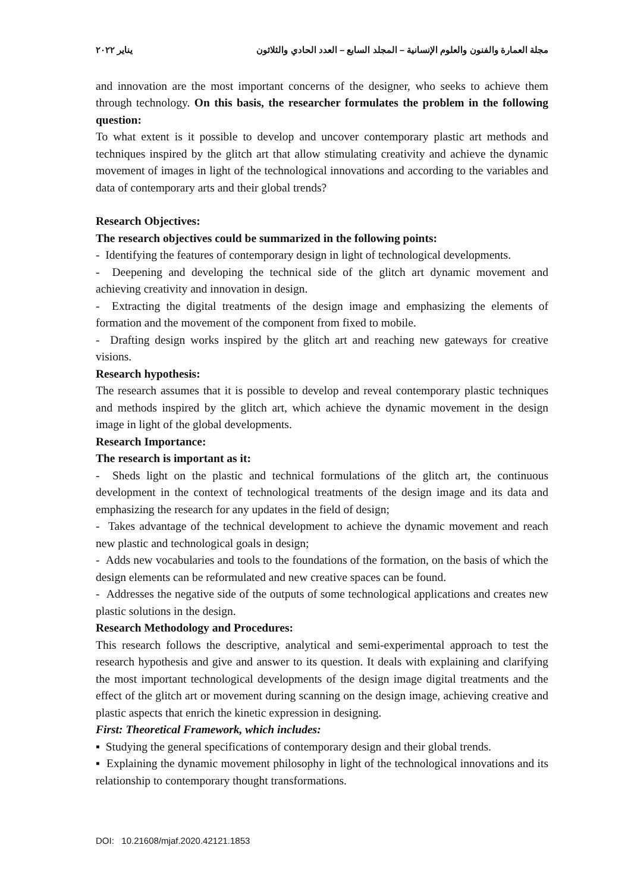مجلة العمارة والفنون والعلوم الإنسانية – المجلد السابع – العدد الحادي والثلاثون يناير ٢٠٢٢
and innovation are the most important concerns of the designer, who seeks to achieve them through technology. On this basis, the researcher formulates the problem in the following question:
To what extent is it possible to develop and uncover contemporary plastic art methods and techniques inspired by the glitch art that allow stimulating creativity and achieve the dynamic movement of images in light of the technological innovations and according to the variables and data of contemporary arts and their global trends?
Research Objectives:
The research objectives could be summarized in the following points:
- Identifying the features of contemporary design in light of technological developments.
- Deepening and developing the technical side of the glitch art dynamic movement and achieving creativity and innovation in design.
- Extracting the digital treatments of the design image and emphasizing the elements of formation and the movement of the component from fixed to mobile.
- Drafting design works inspired by the glitch art and reaching new gateways for creative visions.
Research hypothesis:
The research assumes that it is possible to develop and reveal contemporary plastic techniques and methods inspired by the glitch art, which achieve the dynamic movement in the design image in light of the global developments.
Research Importance:
The research is important as it:
- Sheds light on the plastic and technical formulations of the glitch art, the continuous development in the context of technological treatments of the design image and its data and emphasizing the research for any updates in the field of design;
- Takes advantage of the technical development to achieve the dynamic movement and reach new plastic and technological goals in design;
- Adds new vocabularies and tools to the foundations of the formation, on the basis of which the design elements can be reformulated and new creative spaces can be found.
- Addresses the negative side of the outputs of some technological applications and creates new plastic solutions in the design.
Research Methodology and Procedures:
This research follows the descriptive, analytical and semi-experimental approach to test the research hypothesis and give and answer to its question. It deals with explaining and clarifying the most important technological developments of the design image digital treatments and the effect of the glitch art or movement during scanning on the design image, achieving creative and plastic aspects that enrich the kinetic expression in designing.
First: Theoretical Framework, which includes:
▪ Studying the general specifications of contemporary design and their global trends.
▪ Explaining the dynamic movement philosophy in light of the technological innovations and its relationship to contemporary thought transformations.
DOI: 10.21608/mjaf.2020.42121.1853